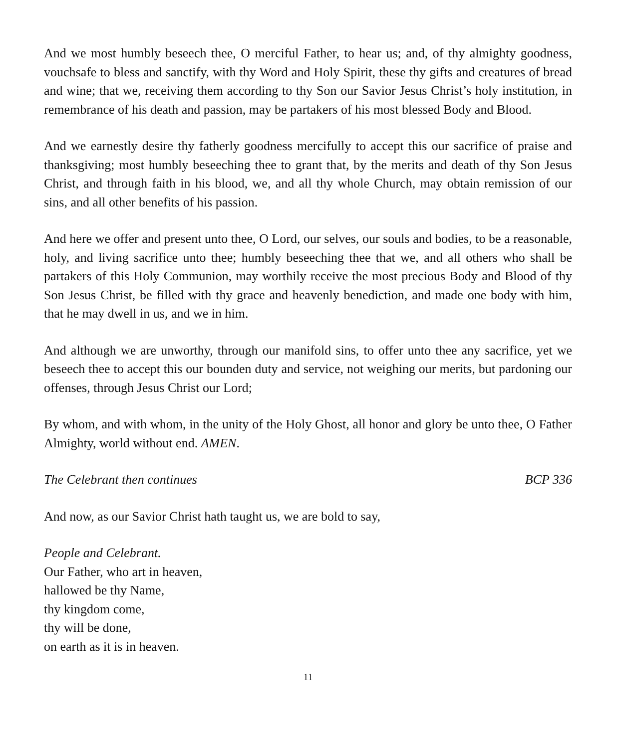And we most humbly beseech thee, O merciful Father, to hear us; and, of thy almighty goodness, vouchsafe to bless and sanctify, with thy Word and Holy Spirit, these thy gifts and creatures of bread and wine; that we, receiving them according to thy Son our Savior Jesus Christ’s holy institution, in remembrance of his death and passion, may be partakers of his most blessed Body and Blood.
And we earnestly desire thy fatherly goodness mercifully to accept this our sacrifice of praise and thanksgiving; most humbly beseeching thee to grant that, by the merits and death of thy Son Jesus Christ, and through faith in his blood, we, and all thy whole Church, may obtain remission of our sins, and all other benefits of his passion.
And here we offer and present unto thee, O Lord, our selves, our souls and bodies, to be a reasonable, holy, and living sacrifice unto thee; humbly beseeching thee that we, and all others who shall be partakers of this Holy Communion, may worthily receive the most precious Body and Blood of thy Son Jesus Christ, be filled with thy grace and heavenly benediction, and made one body with him, that he may dwell in us, and we in him.
And although we are unworthy, through our manifold sins, to offer unto thee any sacrifice, yet we beseech thee to accept this our bounden duty and service, not weighing our merits, but pardoning our offenses, through Jesus Christ our Lord;
By whom, and with whom, in the unity of the Holy Ghost, all honor and glory be unto thee, O Father Almighty, world without end. AMEN.
The Celebrant then continues BCP 336
And now, as our Savior Christ hath taught us, we are bold to say,
People and Celebrant.
Our Father, who art in heaven,
hallowed be thy Name,
thy kingdom come,
thy will be done,
on earth as it is in heaven.
11